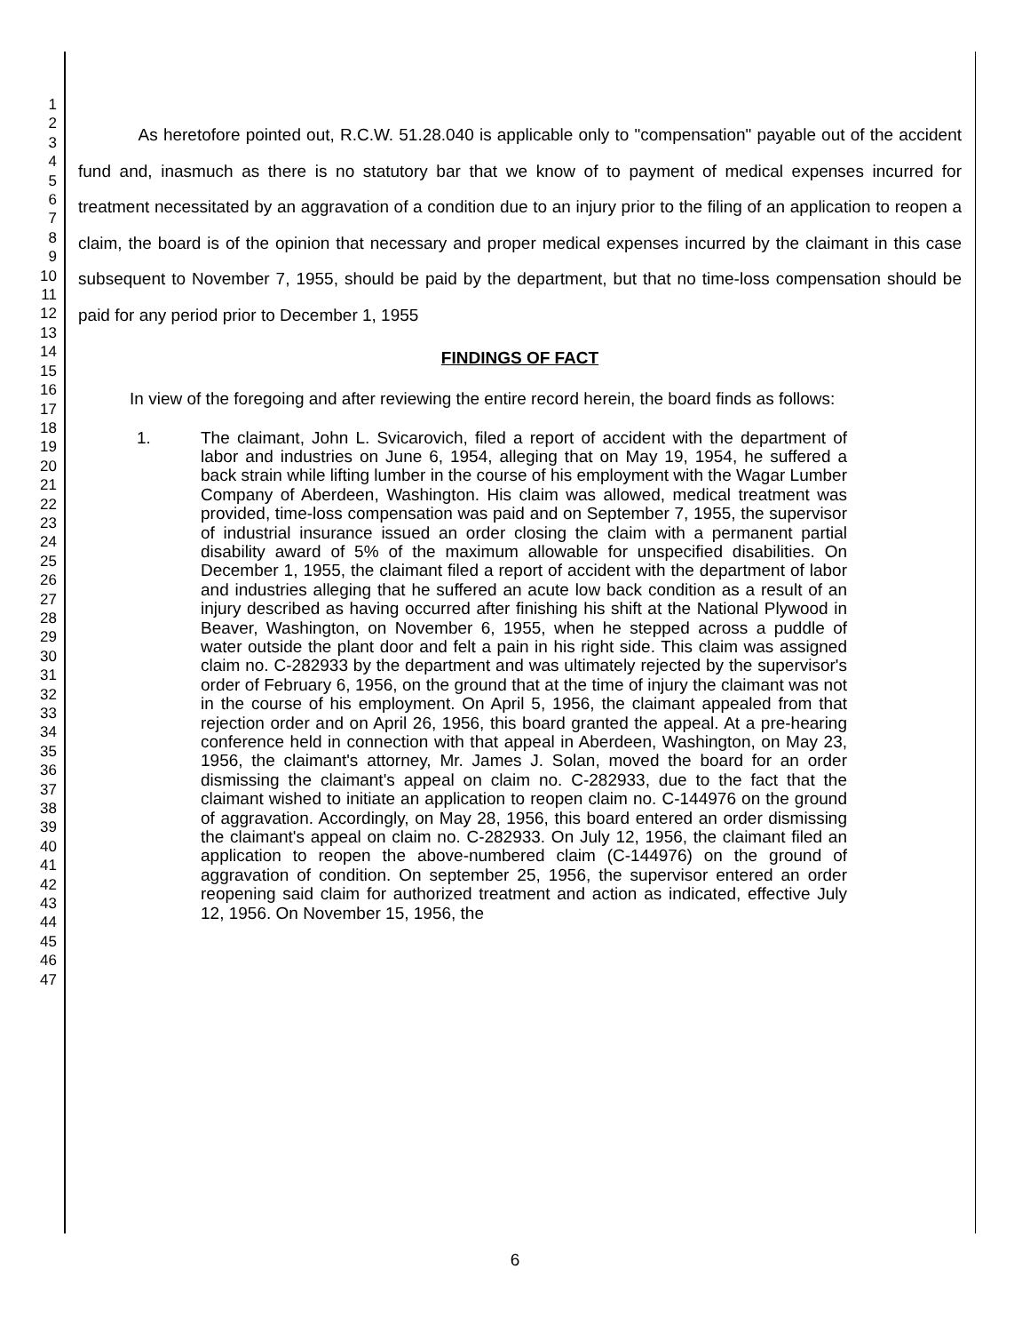1
2
3
4
5
6
7
8
9
10
11
12
13
14
15
16
17
18
19
20
21
22
23
24
25
26
27
28
29
30
31
32
33
34
35
36
37
38
39
40
41
42
43
44
45
46
47
As heretofore pointed out, R.C.W. 51.28.040 is applicable only to "compensation" payable out of the accident fund and, inasmuch as there is no statutory bar that we know of to payment of medical expenses incurred for treatment necessitated by an aggravation of a condition due to an injury prior to the filing of an application to reopen a claim, the board is of the opinion that necessary and proper medical expenses incurred by the claimant in this case subsequent to November 7, 1955, should be paid by the department, but that no time-loss compensation should be paid for any period prior to December 1, 1955
FINDINGS OF FACT
In view of the foregoing and after reviewing the entire record herein, the board finds as follows:
1. The claimant, John L. Svicarovich, filed a report of accident with the department of labor and industries on June 6, 1954, alleging that on May 19, 1954, he suffered a back strain while lifting lumber in the course of his employment with the Wagar Lumber Company of Aberdeen, Washington. His claim was allowed, medical treatment was provided, time-loss compensation was paid and on September 7, 1955, the supervisor of industrial insurance issued an order closing the claim with a permanent partial disability award of 5% of the maximum allowable for unspecified disabilities. On December 1, 1955, the claimant filed a report of accident with the department of labor and industries alleging that he suffered an acute low back condition as a result of an injury described as having occurred after finishing his shift at the National Plywood in Beaver, Washington, on November 6, 1955, when he stepped across a puddle of water outside the plant door and felt a pain in his right side. This claim was assigned claim no. C-282933 by the department and was ultimately rejected by the supervisor's order of February 6, 1956, on the ground that at the time of injury the claimant was not in the course of his employment. On April 5, 1956, the claimant appealed from that rejection order and on April 26, 1956, this board granted the appeal. At a pre-hearing conference held in connection with that appeal in Aberdeen, Washington, on May 23, 1956, the claimant's attorney, Mr. James J. Solan, moved the board for an order dismissing the claimant's appeal on claim no. C-282933, due to the fact that the claimant wished to initiate an application to reopen claim no. C-144976 on the ground of aggravation. Accordingly, on May 28, 1956, this board entered an order dismissing the claimant's appeal on claim no. C-282933. On July 12, 1956, the claimant filed an application to reopen the above-numbered claim (C-144976) on the ground of aggravation of condition. On september 25, 1956, the supervisor entered an order reopening said claim for authorized treatment and action as indicated, effective July 12, 1956. On November 15, 1956, the
6